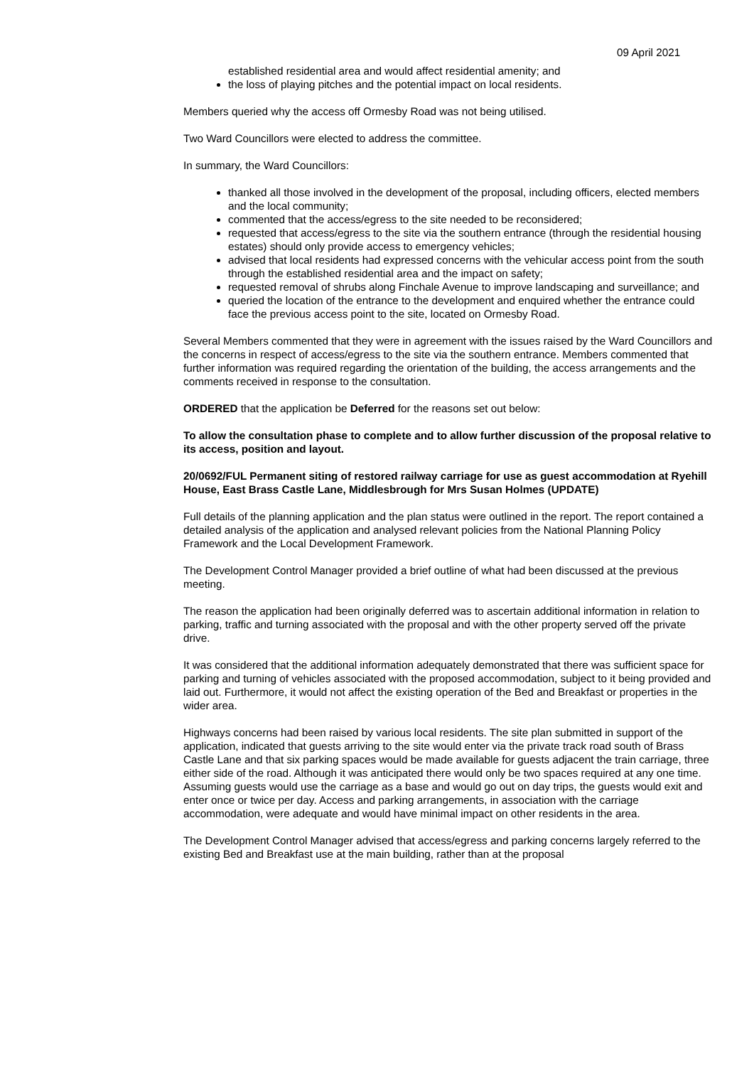09 April 2021
established residential area and would affect residential amenity; and
the loss of playing pitches and the potential impact on local residents.
Members queried why the access off Ormesby Road was not being utilised.
Two Ward Councillors were elected to address the committee.
In summary, the Ward Councillors:
thanked all those involved in the development of the proposal, including officers, elected members and the local community;
commented that the access/egress to the site needed to be reconsidered;
requested that access/egress to the site via the southern entrance (through the residential housing estates) should only provide access to emergency vehicles;
advised that local residents had expressed concerns with the vehicular access point from the south through the established residential area and the impact on safety;
requested removal of shrubs along Finchale Avenue to improve landscaping and surveillance; and
queried the location of the entrance to the development and enquired whether the entrance could face the previous access point to the site, located on Ormesby Road.
Several Members commented that they were in agreement with the issues raised by the Ward Councillors and the concerns in respect of access/egress to the site via the southern entrance. Members commented that further information was required regarding the orientation of the building, the access arrangements and the comments received in response to the consultation.
ORDERED that the application be Deferred for the reasons set out below:
To allow the consultation phase to complete and to allow further discussion of the proposal relative to its access, position and layout.
20/0692/FUL Permanent siting of restored railway carriage for use as guest accommodation at Ryehill House, East Brass Castle Lane, Middlesbrough for Mrs Susan Holmes (UPDATE)
Full details of the planning application and the plan status were outlined in the report. The report contained a detailed analysis of the application and analysed relevant policies from the National Planning Policy Framework and the Local Development Framework.
The Development Control Manager provided a brief outline of what had been discussed at the previous meeting.
The reason the application had been originally deferred was to ascertain additional information in relation to parking, traffic and turning associated with the proposal and with the other property served off the private drive.
It was considered that the additional information adequately demonstrated that there was sufficient space for parking and turning of vehicles associated with the proposed accommodation, subject to it being provided and laid out. Furthermore, it would not affect the existing operation of the Bed and Breakfast or properties in the wider area.
Highways concerns had been raised by various local residents. The site plan submitted in support of the application, indicated that guests arriving to the site would enter via the private track road south of Brass Castle Lane and that six parking spaces would be made available for guests adjacent the train carriage, three either side of the road. Although it was anticipated there would only be two spaces required at any one time. Assuming guests would use the carriage as a base and would go out on day trips, the guests would exit and enter once or twice per day. Access and parking arrangements, in association with the carriage accommodation, were adequate and would have minimal impact on other residents in the area.
The Development Control Manager advised that access/egress and parking concerns largely referred to the existing Bed and Breakfast use at the main building, rather than at the proposal